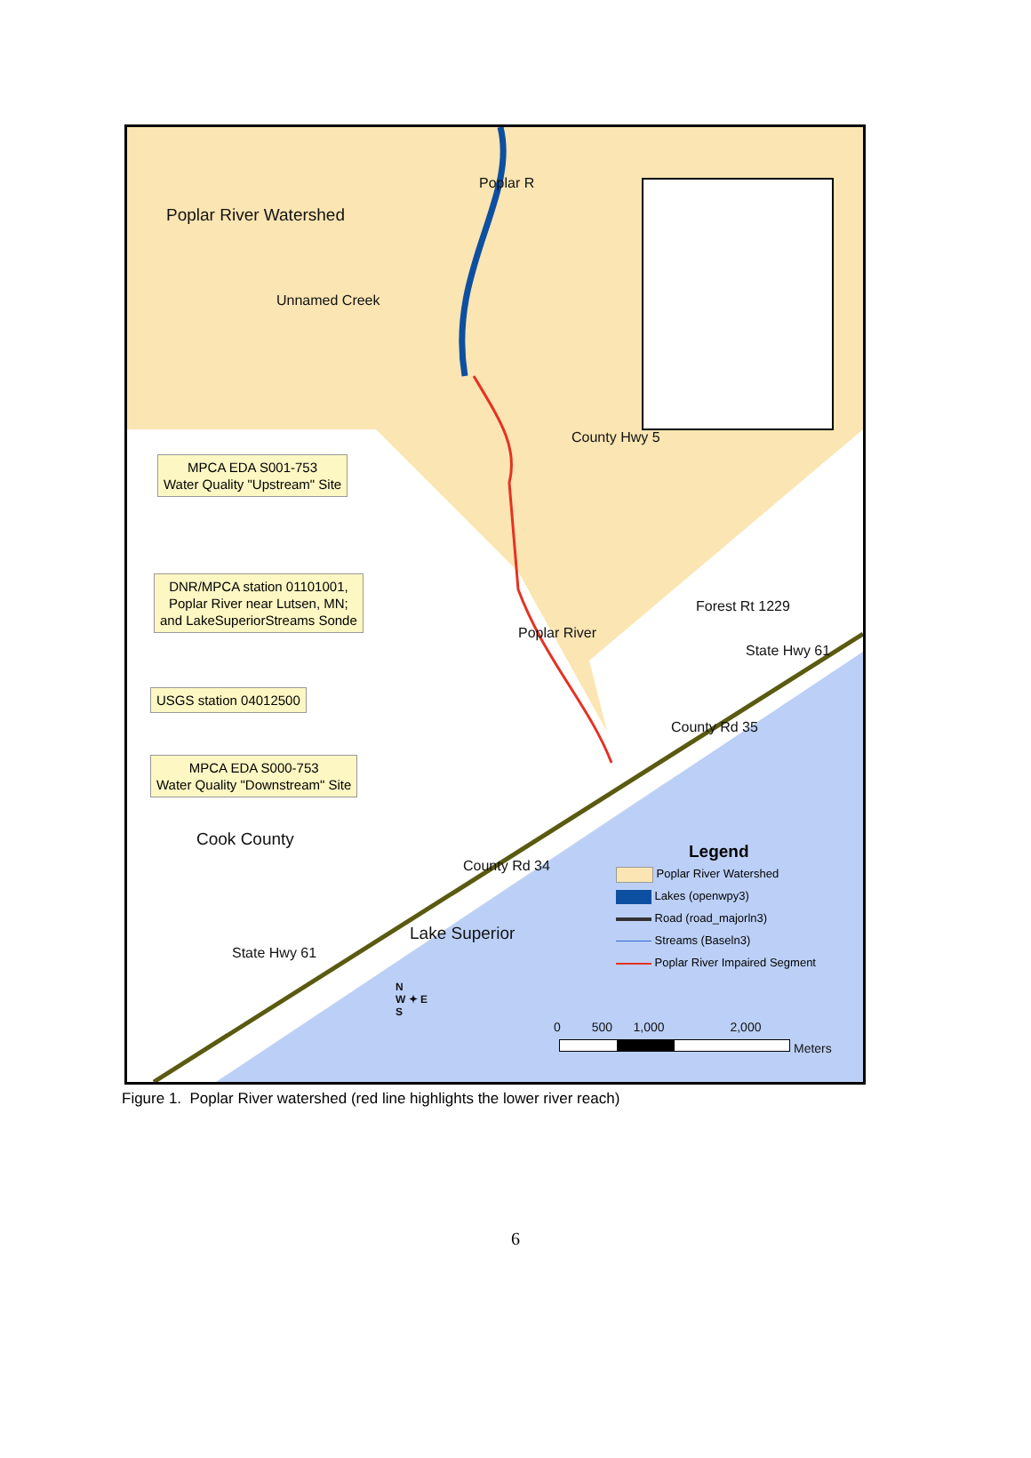Poplar River Watershed
Poplar R
Unnamed Creek
County Hwy 5
MPCA EDA S001-753
Water Quality "Upstream" Site
DNR/MPCA station 01101001,
Poplar River near Lutsen, MN;
and LakeSuperiorStreams Sonde
Poplar River
Forest Rt 1229
State Hwy 61
USGS station 04012500
County Rd 35
MPCA EDA S000-753
Water Quality "Downstream" Site
Cook County
County Rd 34
Lake Superior
State Hwy 61
Legend
Poplar River Watershed
Lakes (openwpy3)
Road (road_majorln3)
Streams (Baseln3)
Poplar River Impaired Segment
N
W ✦ E
S
0 500 1,000 2,000
Meters
Figure 1. Poplar River watershed (red line highlights the lower river reach)
6